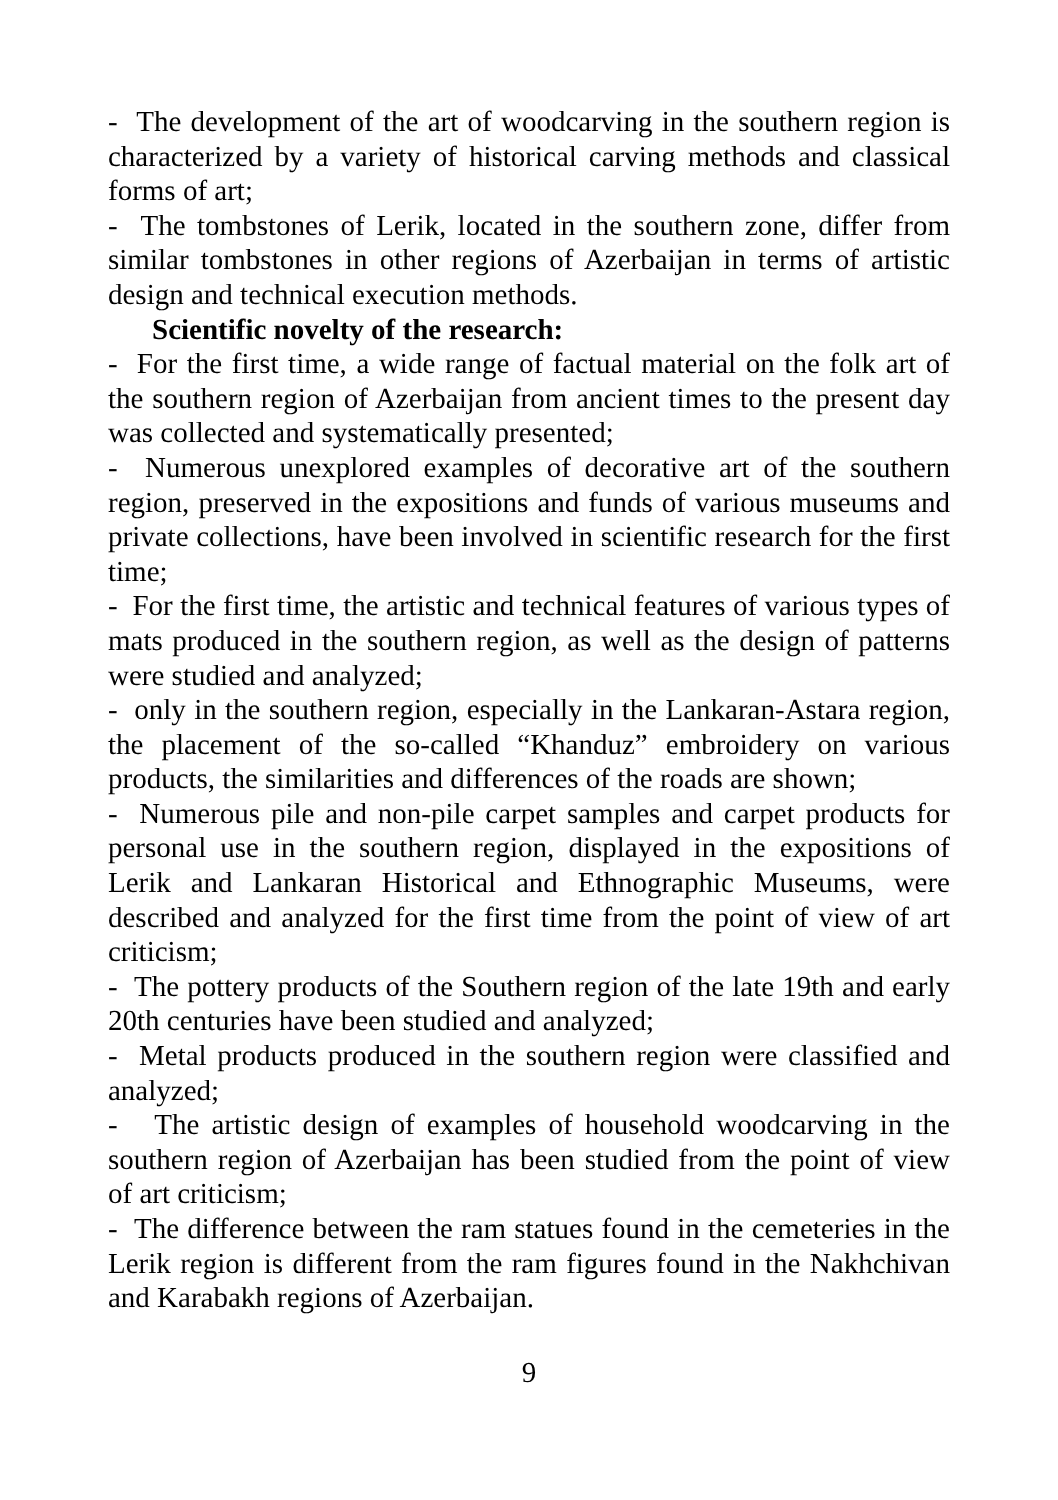- The development of the art of woodcarving in the southern region is characterized by a variety of historical carving methods and classical forms of art;
- The tombstones of Lerik, located in the southern zone, differ from similar tombstones in other regions of Azerbaijan in terms of artistic design and technical execution methods.
Scientific novelty of the research:
- For the first time, a wide range of factual material on the folk art of the southern region of Azerbaijan from ancient times to the present day was collected and systematically presented;
- Numerous unexplored examples of decorative art of the southern region, preserved in the expositions and funds of various museums and private collections, have been involved in scientific research for the first time;
- For the first time, the artistic and technical features of various types of mats produced in the southern region, as well as the design of patterns were studied and analyzed;
- only in the southern region, especially in the Lankaran-Astara region, the placement of the so-called “Khanduz” embroidery on various products, the similarities and differences of the roads are shown;
- Numerous pile and non-pile carpet samples and carpet products for personal use in the southern region, displayed in the expositions of Lerik and Lankaran Historical and Ethnographic Museums, were described and analyzed for the first time from the point of view of art criticism;
- The pottery products of the Southern region of the late 19th and early 20th centuries have been studied and analyzed;
- Metal products produced in the southern region were classified and analyzed;
- The artistic design of examples of household woodcarving in the southern region of Azerbaijan has been studied from the point of view of art criticism;
- The difference between the ram statues found in the cemeteries in the Lerik region is different from the ram figures found in the Nakhchivan and Karabakh regions of Azerbaijan.
9